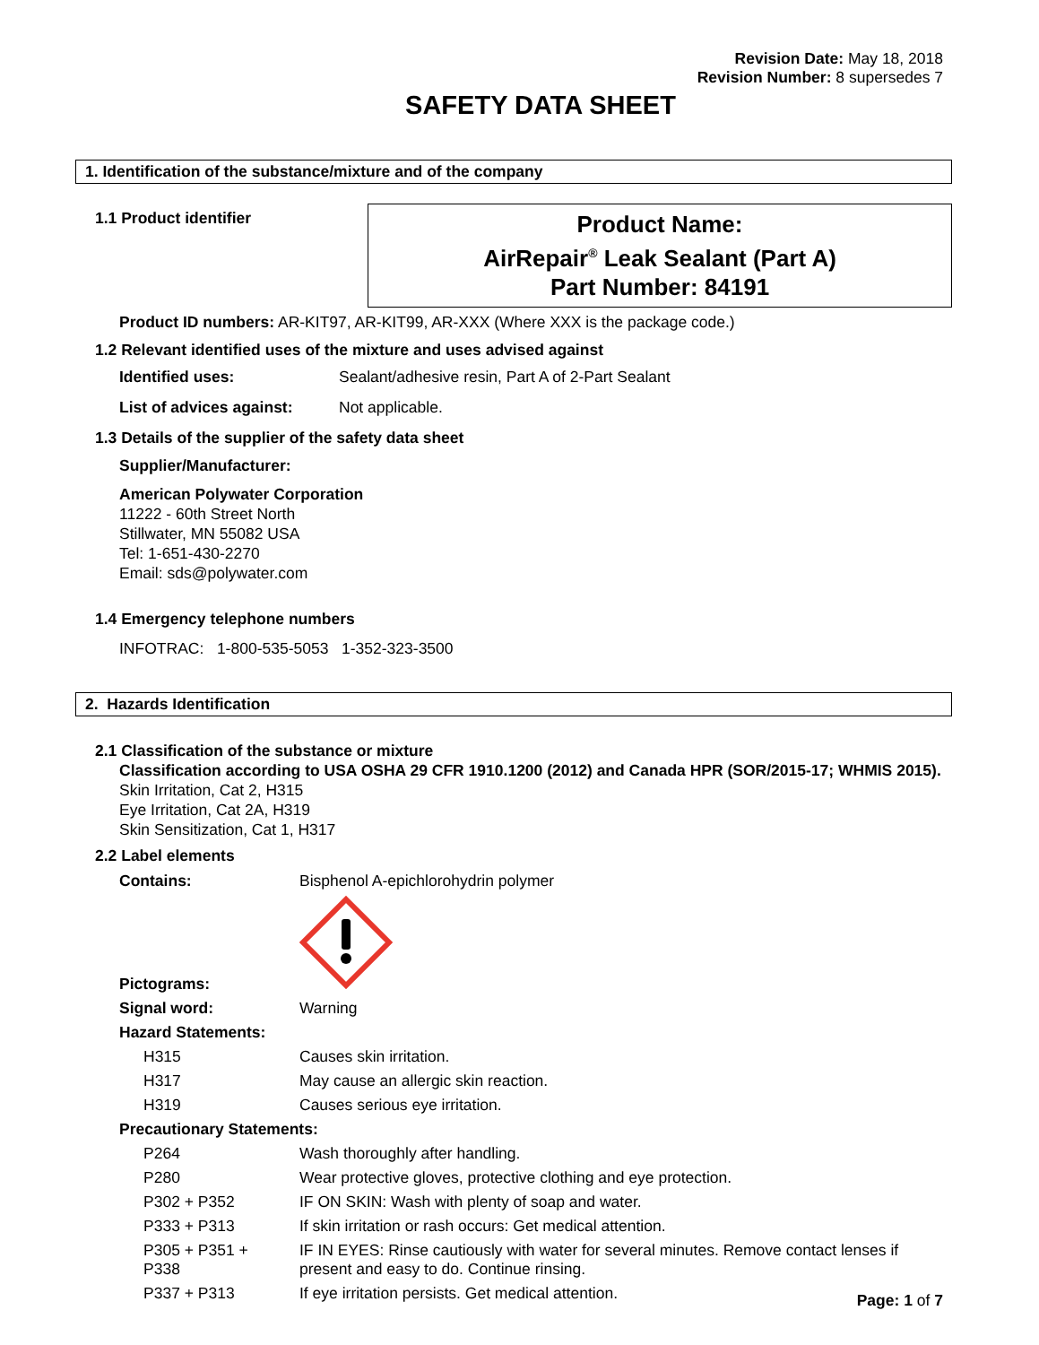Revision Date: May 18, 2018
Revision Number: 8 supersedes 7
SAFETY DATA SHEET
1. Identification of the substance/mixture and of the company
1.1 Product identifier
Product Name:
AirRepair<sup>®</sup> Leak Sealant (Part A)
Part Number: 84191
Product ID numbers: AR-KIT97, AR-KIT99, AR-XXX (Where XXX is the package code.)
1.2 Relevant identified uses of the mixture and uses advised against
| Identified uses: | Sealant/adhesive resin, Part A of 2-Part Sealant |
| List of advices against: | Not applicable. |
1.3 Details of the supplier of the safety data sheet
Supplier/Manufacturer:
American Polywater Corporation
11222 - 60th Street North
Stillwater, MN 55082 USA
Tel: 1-651-430-2270
Email: sds@polywater.com
1.4 Emergency telephone numbers
INFOTRAC: 1-800-535-5053 1-352-323-3500
2. Hazards Identification
2.1 Classification of the substance or mixture
Classification according to USA OSHA 29 CFR 1910.1200 (2012) and Canada HPR (SOR/2015-17; WHMIS 2015).
Skin Irritation, Cat 2, H315
Eye Irritation, Cat 2A, H319
Skin Sensitization, Cat 1, H317
2.2 Label elements
| Contains: | Bisphenol A-epichlorohydrin polymer |
| Pictograms: | |
| Signal word: | Warning |
| Hazard Statements: | |
| H315 | Causes skin irritation. |
| H317 | May cause an allergic skin reaction. |
| H319 | Causes serious eye irritation. |
| Precautionary Statements: | |
| P264 | Wash thoroughly after handling. |
| P280 | Wear protective gloves, protective clothing and eye protection. |
| P302 + P352 | IF ON SKIN: Wash with plenty of soap and water. |
| P333 + P313 | If skin irritation or rash occurs: Get medical attention. |
| P305 + P351 + P338 | IF IN EYES: Rinse cautiously with water for several minutes. Remove contact lenses if present and easy to do. Continue rinsing. |
| P337 + P313 | If eye irritation persists. Get medical attention. |
Page: 1 of 7